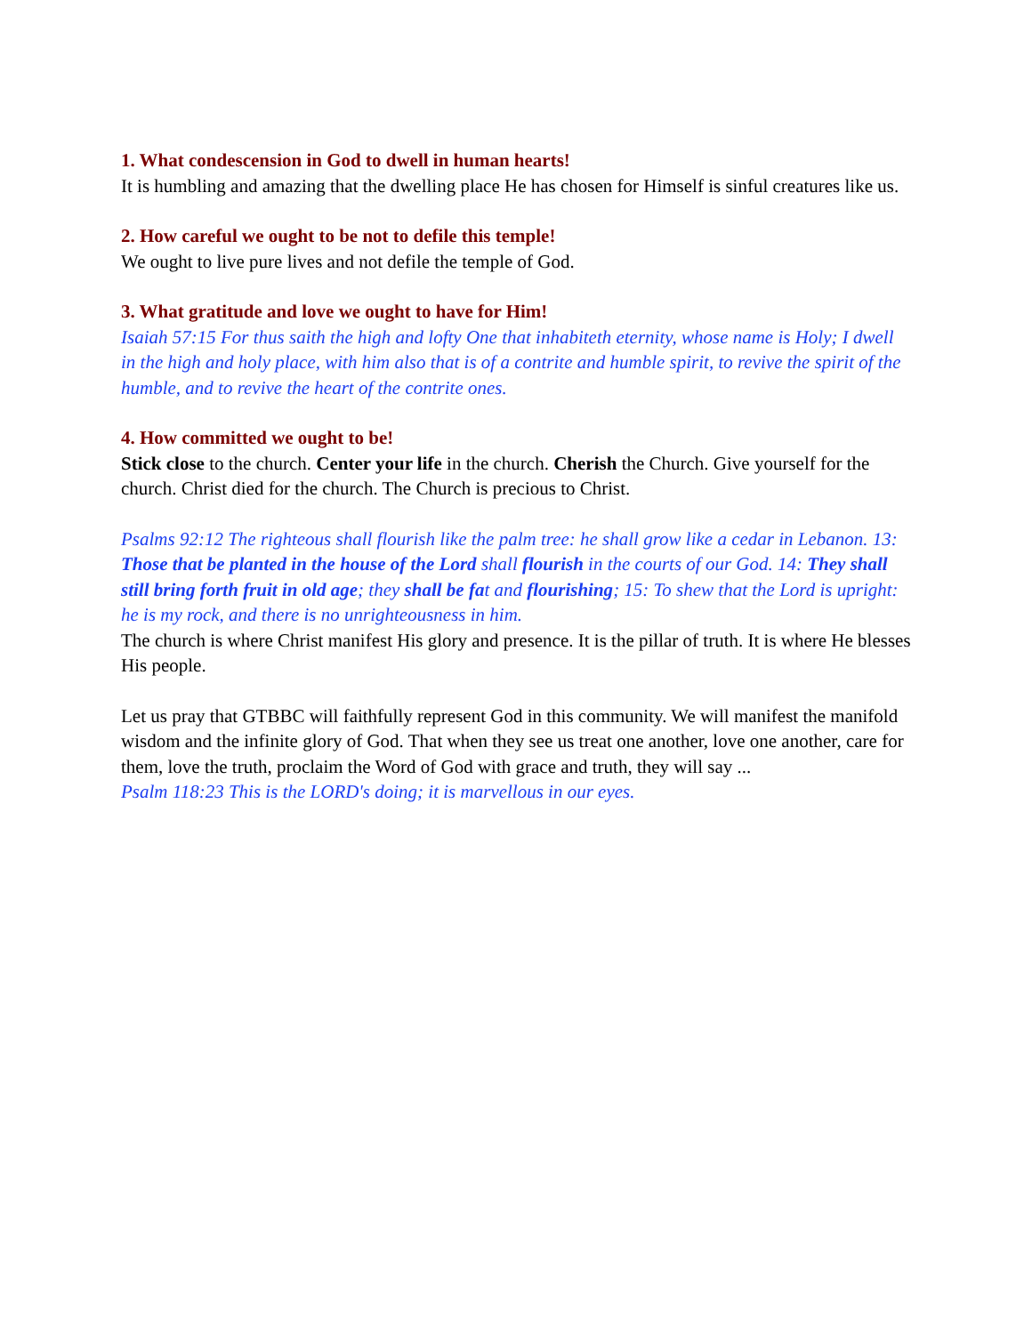1. What condescension in God to dwell in human hearts!
It is humbling and amazing that the dwelling place He has chosen for Himself is sinful creatures like us.
2. How careful we ought to be not to defile this temple!
We ought to live pure lives and not defile the temple of God.
3. What gratitude and love we ought to have for Him!
Isaiah 57:15 For thus saith the high and lofty One that inhabiteth eternity, whose name is Holy; I dwell in the high and holy place, with him also that is of a contrite and humble spirit, to revive the spirit of the humble, and to revive the heart of the contrite ones.
4. How committed we ought to be!
Stick close to the church. Center your life in the church. Cherish the Church. Give yourself for the church. Christ died for the church. The Church is precious to Christ.
Psalms 92:12 The righteous shall flourish like the palm tree: he shall grow like a cedar in Lebanon. 13: Those that be planted in the house of the Lord shall flourish in the courts of our God. 14: They shall still bring forth fruit in old age; they shall be fat and flourishing; 15: To shew that the Lord is upright: he is my rock, and there is no unrighteousness in him.
The church is where Christ manifest His glory and presence. It is the pillar of truth. It is where He blesses His people.
Let us pray that GTBBC will faithfully represent God in this community. We will manifest the manifold wisdom and the infinite glory of God. That when they see us treat one another, love one another, care for them, love the truth, proclaim the Word of God with grace and truth, they will say ...
Psalm 118:23 This is the LORD's doing; it is marvellous in our eyes.